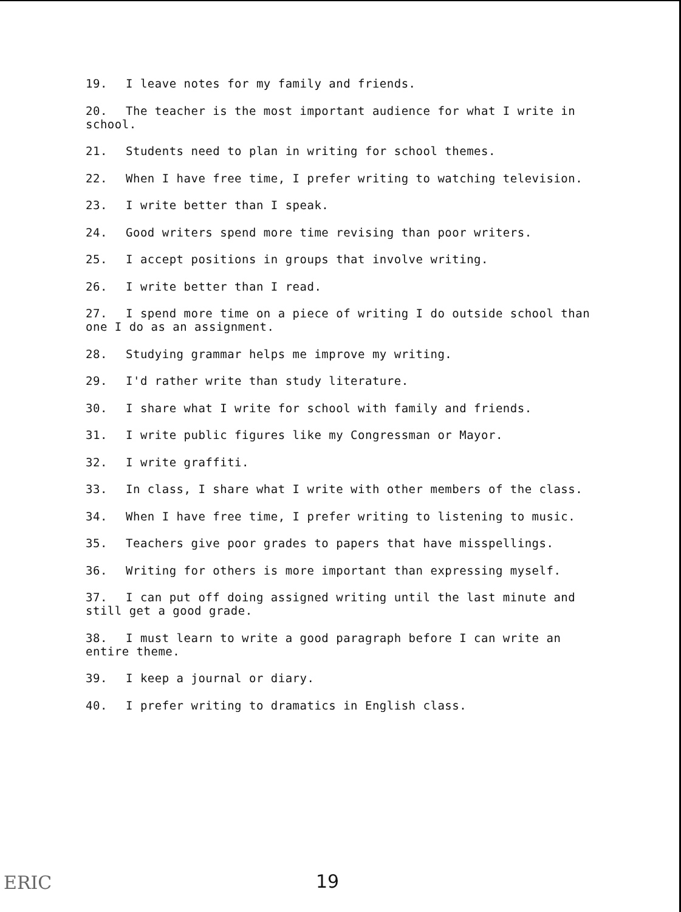19. I leave notes for my family and friends.
20. The teacher is the most important audience for what I write in school.
21. Students need to plan in writing for school themes.
22. When I have free time, I prefer writing to watching television.
23. I write better than I speak.
24. Good writers spend more time revising than poor writers.
25. I accept positions in groups that involve writing.
26. I write better than I read.
27. I spend more time on a piece of writing I do outside school than one I do as an assignment.
28. Studying grammar helps me improve my writing.
29. I'd rather write than study literature.
30. I share what I write for school with family and friends.
31. I write public figures like my Congressman or Mayor.
32. I write graffiti.
33. In class, I share what I write with other members of the class.
34. When I have free time, I prefer writing to listening to music.
35. Teachers give poor grades to papers that have misspellings.
36. Writing for others is more important than expressing myself.
37. I can put off doing assigned writing until the last minute and still get a good grade.
38. I must learn to write a good paragraph before I can write an entire theme.
39. I keep a journal or diary.
40. I prefer writing to dramatics in English class.
ERIC 19